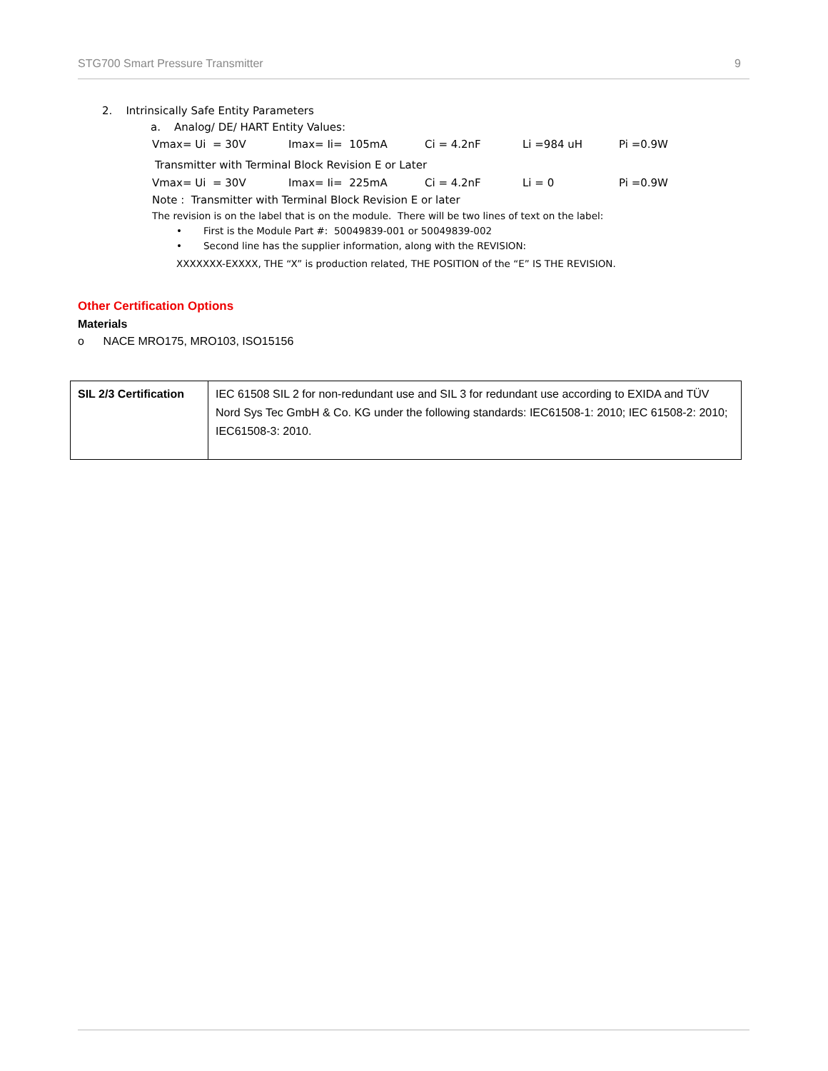STG700 Smart Pressure Transmitter 9
2. Intrinsically Safe Entity Parameters
a. Analog/ DE/ HART Entity Values:
Vmax= Ui = 30V Imax= Ii= 105mA Ci = 4.2nF Li =984 uH Pi =0.9W
Transmitter with Terminal Block Revision E or Later
Vmax= Ui = 30V Imax= Ii= 225mA Ci = 4.2nF Li = 0 Pi =0.9W
Note : Transmitter with Terminal Block Revision E or later
The revision is on the label that is on the module. There will be two lines of text on the label:
• First is the Module Part #: 50049839-001 or 50049839-002
• Second line has the supplier information, along with the REVISION:
XXXXXXX-EXXXX, THE “X” is production related, THE POSITION of the “E” IS THE REVISION.
Other Certification Options
Materials
o NACE MRO175, MRO103, ISO15156
| SIL 2/3 Certification | IEC 61508 SIL 2 for non-redundant use and SIL 3 for redundant use according to EXIDA and TÜV Nord Sys Tec GmbH & Co. KG under the following standards: IEC61508-1: 2010; IEC 61508-2: 2010; IEC61508-3: 2010. |